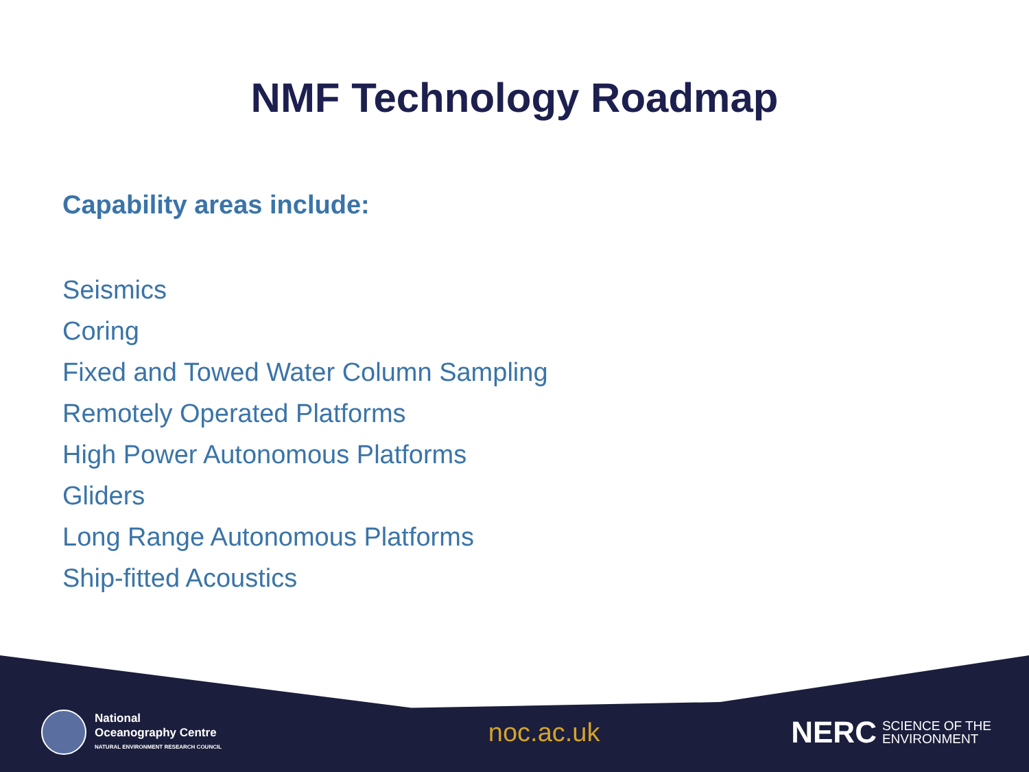NMF Technology Roadmap
Capability areas include:
Seismics
Coring
Fixed and Towed Water Column Sampling
Remotely Operated Platforms
High Power Autonomous Platforms
Gliders
Long Range Autonomous Platforms
Ship-fitted Acoustics
National
Oceanography Centre
NATURAL ENVIRONMENT RESEARCH COUNCIL
noc.ac.uk
NERC SCIENCE OF THE
ENVIRONMENT